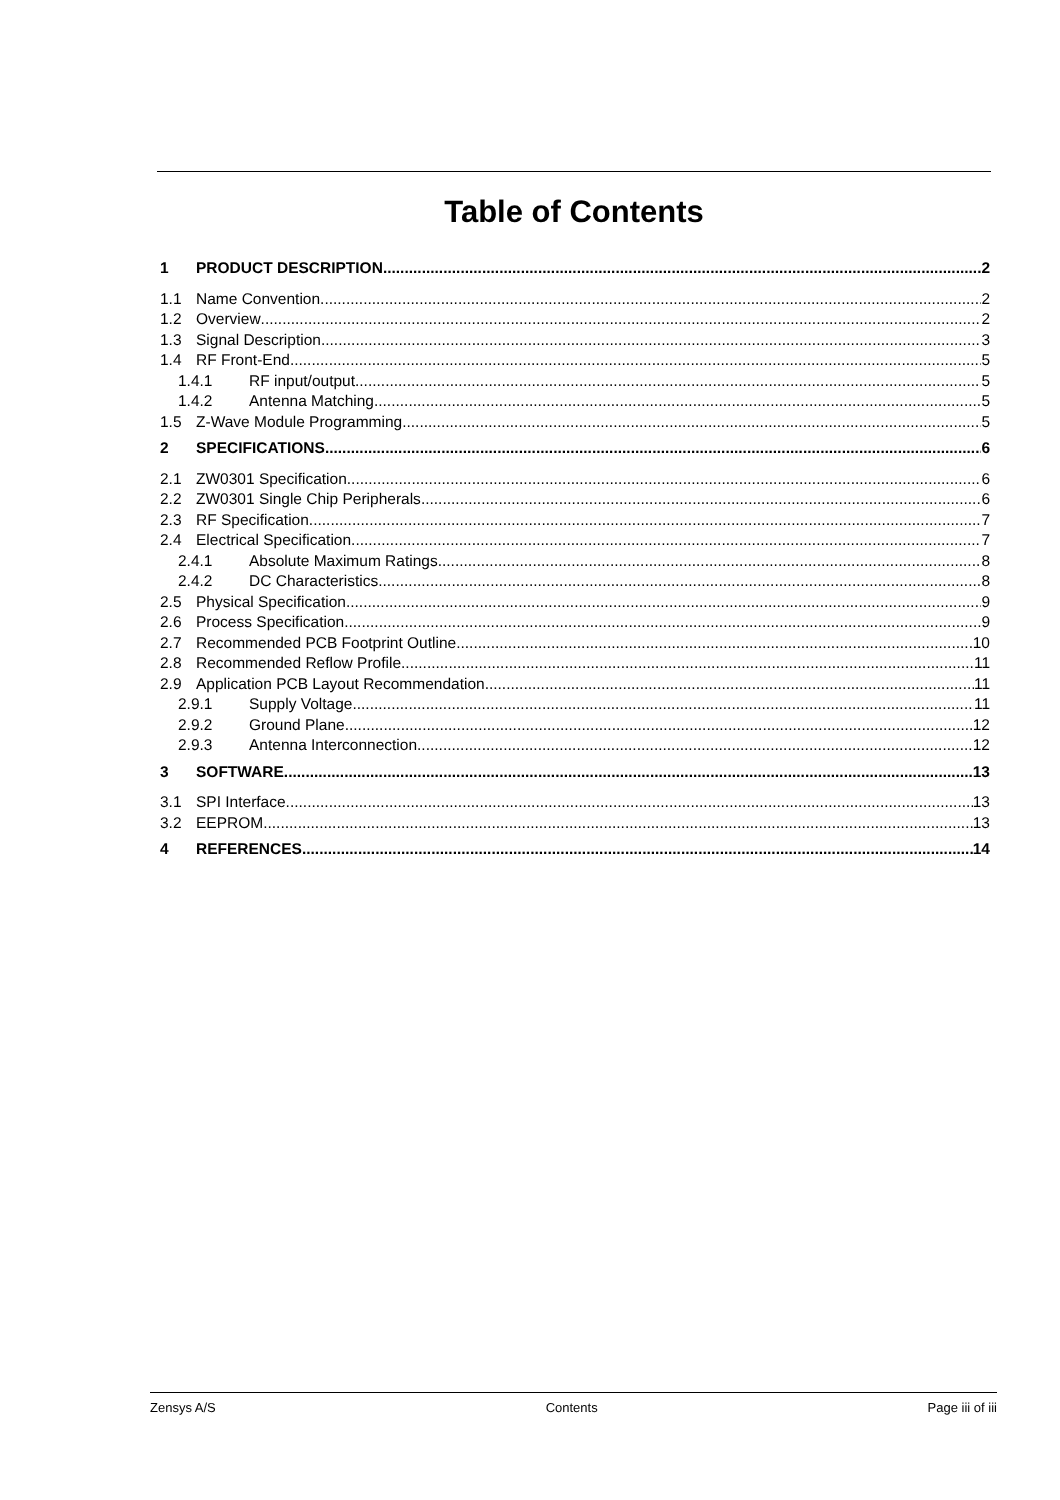Table of Contents
1 PRODUCT DESCRIPTION 2
1.1 Name Convention 2
1.2 Overview 2
1.3 Signal Description 3
1.4 RF Front-End 5
1.4.1 RF input/output 5
1.4.2 Antenna Matching 5
1.5 Z-Wave Module Programming 5
2 SPECIFICATIONS 6
2.1 ZW0301 Specification 6
2.2 ZW0301 Single Chip Peripherals 6
2.3 RF Specification 7
2.4 Electrical Specification 7
2.4.1 Absolute Maximum Ratings 8
2.4.2 DC Characteristics 8
2.5 Physical Specification 9
2.6 Process Specification 9
2.7 Recommended PCB Footprint Outline 10
2.8 Recommended Reflow Profile 11
2.9 Application PCB Layout Recommendation 11
2.9.1 Supply Voltage 11
2.9.2 Ground Plane 12
2.9.3 Antenna Interconnection 12
3 SOFTWARE 13
3.1 SPI Interface 13
3.2 EEPROM 13
4 REFERENCES 14
Zensys A/S Contents Page iii of iii